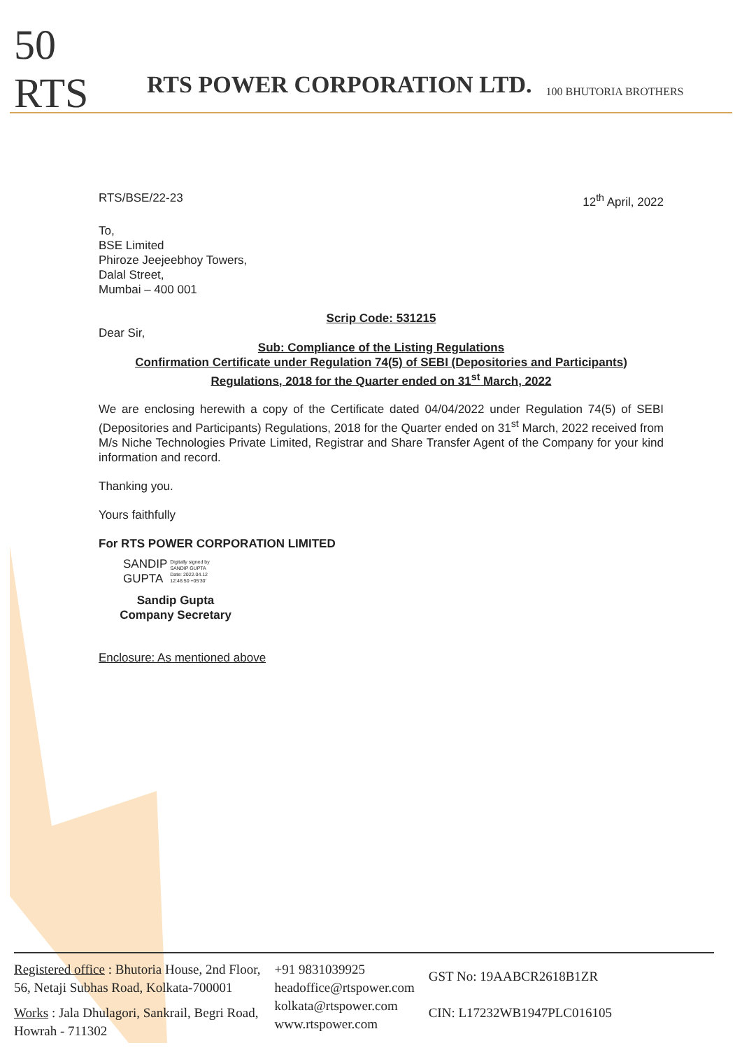50 RTS
RTS POWER CORPORATION LTD.
100 BHUTORIA BROTHERS
RTS/BSE/22-23 12<sup>th</sup> April, 2022
To,
BSE Limited
Phiroze Jeejeebhoy Towers,
Dalal Street,
Mumbai – 400 001
Scrip Code: 531215
Dear Sir,
Sub: Compliance of the Listing Regulations
Confirmation Certificate under Regulation 74(5) of SEBI (Depositories and Participants) Regulations, 2018 for the Quarter ended on 31<sup>st</sup> March, 2022
We are enclosing herewith a copy of the Certificate dated 04/04/2022 under Regulation 74(5) of SEBI (Depositories and Participants) Regulations, 2018 for the Quarter ended on 31<sup>st</sup> March, 2022 received from M/s Niche Technologies Private Limited, Registrar and Share Transfer Agent of the Company for your kind information and record.
Thanking you.
Yours faithfully
For RTS POWER CORPORATION LIMITED
SANDIP
GUPTA
Digitally signed by
SANDIP GUPTA
Date: 2022.04.12
12:46:50 +05'30'
Sandip Gupta
Company Secretary
Enclosure: As mentioned above
Registered office : Bhutoria House, 2nd Floor,
56, Netaji Subhas Road, Kolkata-700001
Works : Jala Dhulagori, Sankrail, Begri Road,
Howrah - 711302
+91 9831039925
headoffice@rtspower.com
kolkata@rtspower.com
www.rtspower.com
GST No: 19AABCR2618B1ZR
CIN: L17232WB1947PLC016105